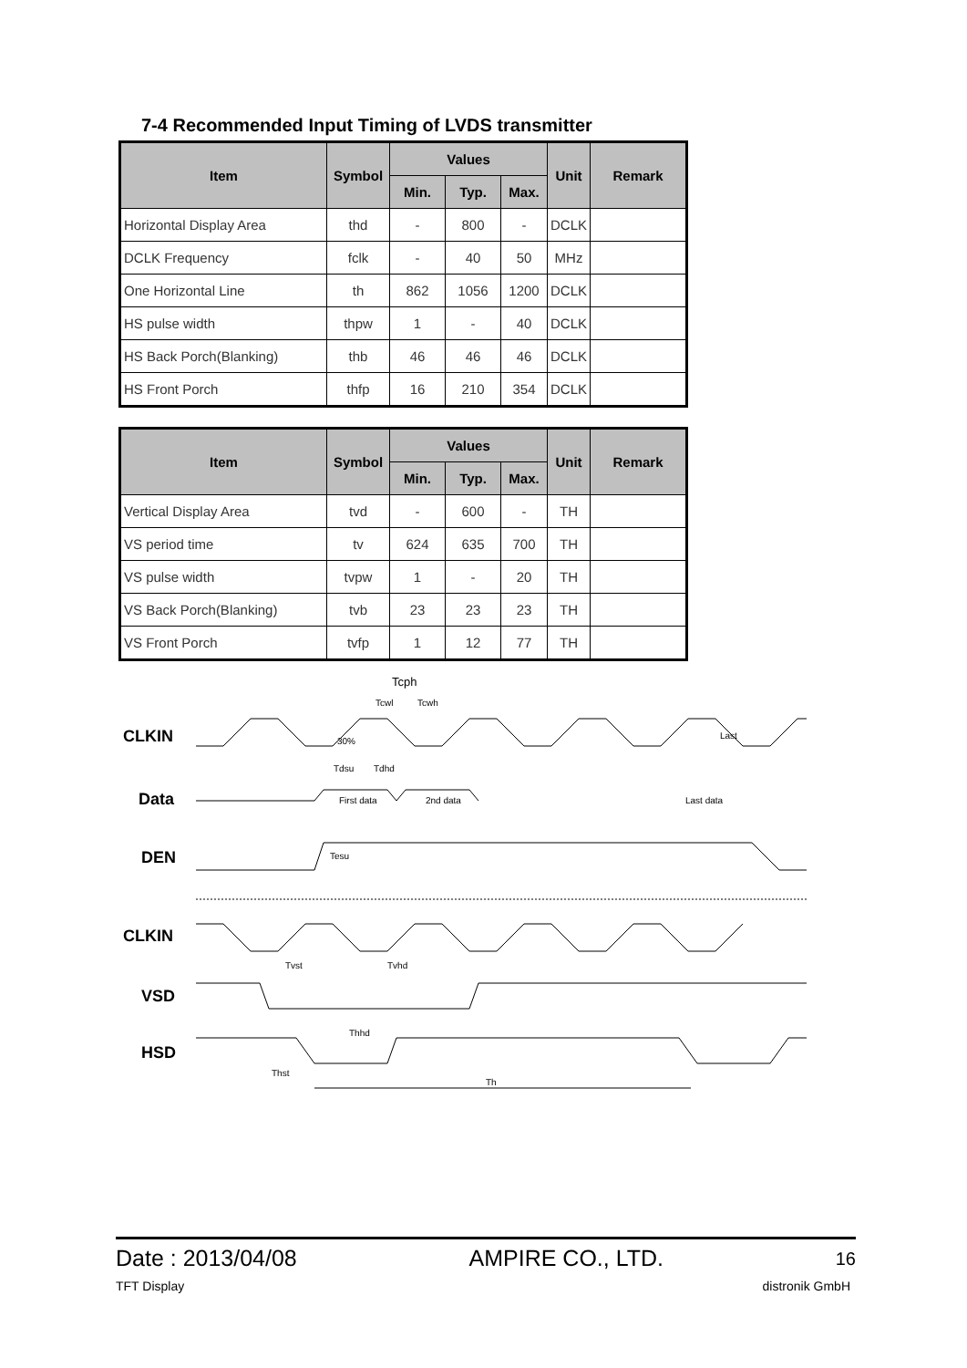7-4 Recommended Input Timing of LVDS transmitter
| Item | Symbol | Values | | | Unit | Remark |
| --- | --- | --- | --- | --- | --- | --- |
| | | Min. | Typ. | Max. | | |
| Horizontal Display Area | thd | - | 800 | - | DCLK | |
| DCLK Frequency | fclk | - | 40 | 50 | MHz | |
| One Horizontal Line | th | 862 | 1056 | 1200 | DCLK | |
| HS pulse width | thpw | 1 | - | 40 | DCLK | |
| HS Back Porch(Blanking) | thb | 46 | 46 | 46 | DCLK | |
| HS Front Porch | thfp | 16 | 210 | 354 | DCLK | |
| Item | Symbol | Values | | | Unit | Remark |
| --- | --- | --- | --- | --- | --- | --- |
| | | Min. | Typ. | Max. | | |
| Vertical Display Area | tvd | - | 600 | - | TH | |
| VS period time | tv | 624 | 635 | 700 | TH | |
| VS pulse width | tvpw | 1 | - | 20 | TH | |
| VS Back Porch(Blanking) | tvb | 23 | 23 | 23 | TH | |
| VS Front Porch | tvfp | 1 | 12 | 77 | TH | |
CLKIN
Data
DEN
CLKIN
VSD
HSD
Tcph
Tcwl
Tcwh
Tdsu
Tdhd
First data
2nd data
Last data
Tesu
Tvst
Tvhd
Thhd
Thst
Th
30%
Last
Date : 2013/04/08 AMPIRE CO., LTD. 16
TFT Display distronik GmbH